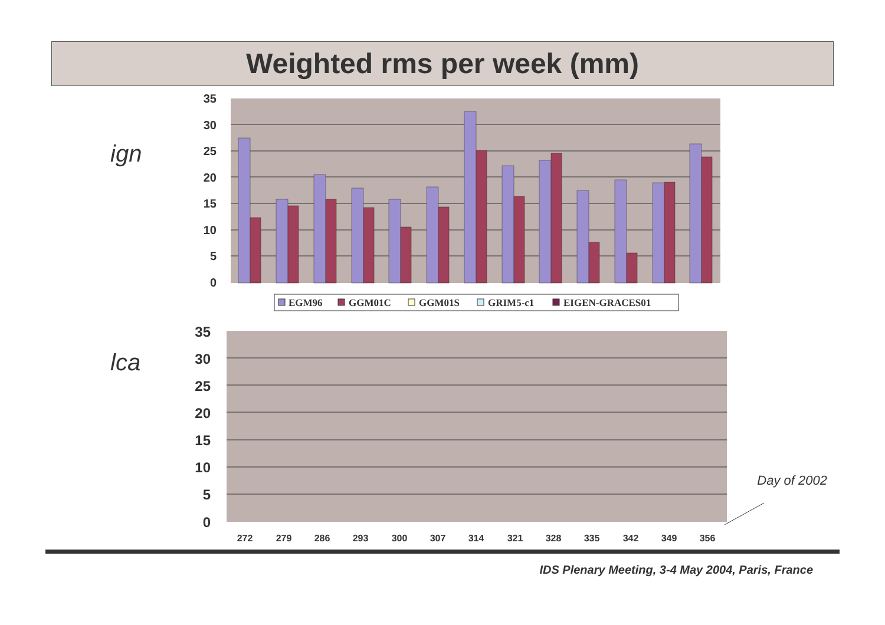Weighted rms per week (mm)
ign
lca
35
30
25
20
15
10
5
0
EGM96
GGM01C
GGM01S
GRIM5-c1
EIGEN-GRACES01
35
30
25
20
15
10
5
0
272
279
286
293
300
307
314
321
328
335
342
349
356
Day of 2002
IDS Plenary Meeting, 3-4 May 2004, Paris, France